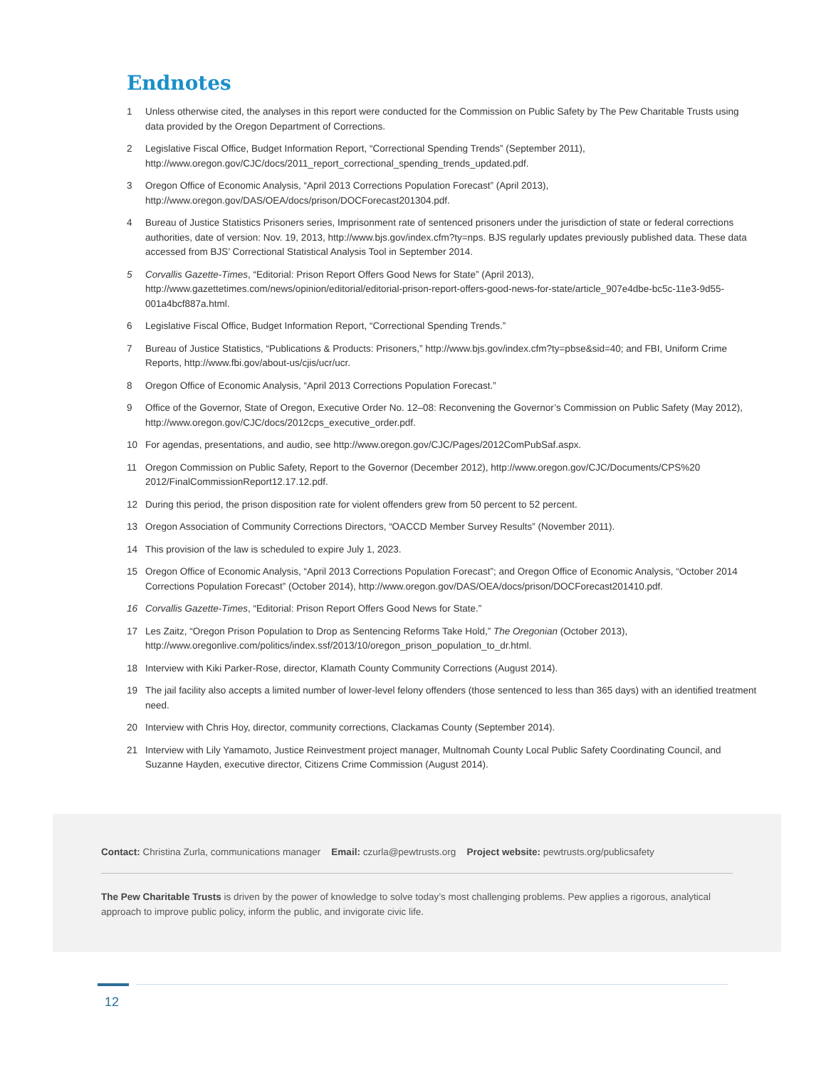Endnotes
1 Unless otherwise cited, the analyses in this report were conducted for the Commission on Public Safety by The Pew Charitable Trusts using data provided by the Oregon Department of Corrections.
2 Legislative Fiscal Office, Budget Information Report, “Correctional Spending Trends” (September 2011), http://www.oregon.gov/CJC/docs/2011_report_correctional_spending_trends_updated.pdf.
3 Oregon Office of Economic Analysis, “April 2013 Corrections Population Forecast” (April 2013), http://www.oregon.gov/DAS/OEA/docs/prison/DOCForecast201304.pdf.
4 Bureau of Justice Statistics Prisoners series, Imprisonment rate of sentenced prisoners under the jurisdiction of state or federal corrections authorities, date of version: Nov. 19, 2013, http://www.bjs.gov/index.cfm?ty=nps. BJS regularly updates previously published data. These data accessed from BJS’ Correctional Statistical Analysis Tool in September 2014.
5 Corvallis Gazette-Times, “Editorial: Prison Report Offers Good News for State” (April 2013), http://www.gazettetimes.com/news/opinion/editorial/editorial-prison-report-offers-good-news-for-state/article_907e4dbe-bc5c-11e3-9d55-001a4bcf887a.html.
6 Legislative Fiscal Office, Budget Information Report, “Correctional Spending Trends.”
7 Bureau of Justice Statistics, “Publications & Products: Prisoners,” http://www.bjs.gov/index.cfm?ty=pbse&sid=40; and FBI, Uniform Crime Reports, http://www.fbi.gov/about-us/cjis/ucr/ucr.
8 Oregon Office of Economic Analysis, “April 2013 Corrections Population Forecast.”
9 Office of the Governor, State of Oregon, Executive Order No. 12–08: Reconvening the Governor’s Commission on Public Safety (May 2012), http://www.oregon.gov/CJC/docs/2012cps_executive_order.pdf.
10 For agendas, presentations, and audio, see http://www.oregon.gov/CJC/Pages/2012ComPubSaf.aspx.
11 Oregon Commission on Public Safety, Report to the Governor (December 2012), http://www.oregon.gov/CJC/Documents/CPS%20 2012/FinalCommissionReport12.17.12.pdf.
12 During this period, the prison disposition rate for violent offenders grew from 50 percent to 52 percent.
13 Oregon Association of Community Corrections Directors, “OACCD Member Survey Results” (November 2011).
14 This provision of the law is scheduled to expire July 1, 2023.
15 Oregon Office of Economic Analysis, “April 2013 Corrections Population Forecast”; and Oregon Office of Economic Analysis, “October 2014 Corrections Population Forecast” (October 2014), http://www.oregon.gov/DAS/OEA/docs/prison/DOCForecast201410.pdf.
16 Corvallis Gazette-Times, “Editorial: Prison Report Offers Good News for State.”
17 Les Zaitz, “Oregon Prison Population to Drop as Sentencing Reforms Take Hold,” The Oregonian (October 2013), http://www.oregonlive.com/politics/index.ssf/2013/10/oregon_prison_population_to_dr.html.
18 Interview with Kiki Parker-Rose, director, Klamath County Community Corrections (August 2014).
19 The jail facility also accepts a limited number of lower-level felony offenders (those sentenced to less than 365 days) with an identified treatment need.
20 Interview with Chris Hoy, director, community corrections, Clackamas County (September 2014).
21 Interview with Lily Yamamoto, Justice Reinvestment project manager, Multnomah County Local Public Safety Coordinating Council, and Suzanne Hayden, executive director, Citizens Crime Commission (August 2014).
Contact: Christina Zurla, communications manager Email: czurla@pewtrusts.org Project website: pewtrusts.org/publicsafety
The Pew Charitable Trusts is driven by the power of knowledge to solve today’s most challenging problems. Pew applies a rigorous, analytical approach to improve public policy, inform the public, and invigorate civic life.
12